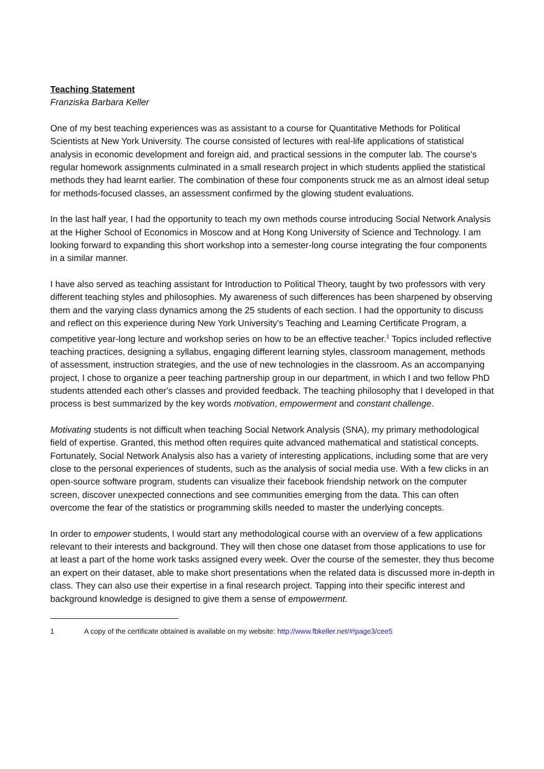Teaching Statement
Franziska Barbara Keller
One of my best teaching experiences was as assistant to a course for Quantitative Methods for Political Scientists at New York University. The course consisted of lectures with real-life applications of statistical analysis in economic development and foreign aid, and practical sessions in the computer lab. The course's regular homework assignments culminated in a small research project in which students applied the statistical methods they had learnt earlier. The combination of these four components struck me as an almost ideal setup for methods-focused classes, an assessment confirmed by the glowing student evaluations.
In the last half year, I had the opportunity to teach my own methods course introducing Social Network Analysis at the Higher School of Economics in Moscow and at Hong Kong University of Science and Technology. I am looking forward to expanding this short workshop into a semester-long course integrating the four components in a similar manner.
I have also served as teaching assistant for Introduction to Political Theory, taught by two professors with very different teaching styles and philosophies. My awareness of such differences has been sharpened by observing them and the varying class dynamics among the 25 students of each section. I had the opportunity to discuss and reflect on this experience during New York University's Teaching and Learning Certificate Program, a competitive year-long lecture and workshop series on how to be an effective teacher.<sup>1</sup> Topics included reflective teaching practices, designing a syllabus, engaging different learning styles, classroom management, methods of assessment, instruction strategies, and the use of new technologies in the classroom. As an accompanying project, I chose to organize a peer teaching partnership group in our department, in which I and two fellow PhD students attended each other's classes and provided feedback. The teaching philosophy that I developed in that process is best summarized by the key words motivation, empowerment and constant challenge.
Motivating students is not difficult when teaching Social Network Analysis (SNA), my primary methodological field of expertise. Granted, this method often requires quite advanced mathematical and statistical concepts. Fortunately, Social Network Analysis also has a variety of interesting applications, including some that are very close to the personal experiences of students, such as the analysis of social media use. With a few clicks in an open-source software program, students can visualize their facebook friendship network on the computer screen, discover unexpected connections and see communities emerging from the data. This can often overcome the fear of the statistics or programming skills needed to master the underlying concepts.
In order to empower students, I would start any methodological course with an overview of a few applications relevant to their interests and background. They will then chose one dataset from those applications to use for at least a part of the home work tasks assigned every week. Over the course of the semester, they thus become an expert on their dataset, able to make short presentations when the related data is discussed more in-depth in class. They can also use their expertise in a final research project. Tapping into their specific interest and background knowledge is designed to give them a sense of empowerment.
1 A copy of the certificate obtained is available on my website: http://www.fbkeller.net/#!page3/cee5